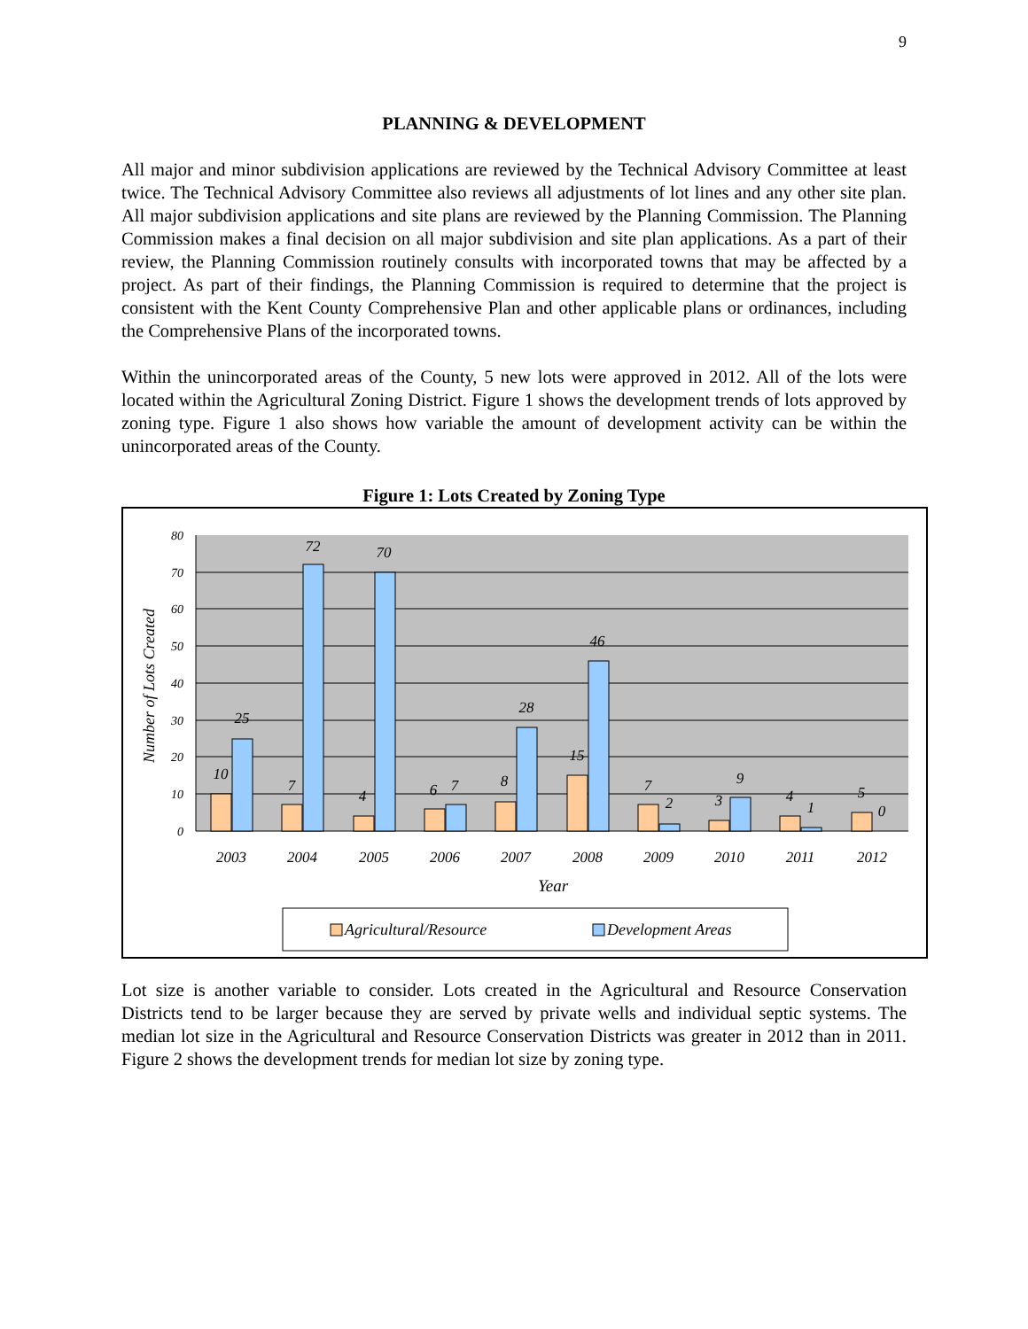9
PLANNING & DEVELOPMENT
All major and minor subdivision applications are reviewed by the Technical Advisory Committee at least twice. The Technical Advisory Committee also reviews all adjustments of lot lines and any other site plan. All major subdivision applications and site plans are reviewed by the Planning Commission. The Planning Commission makes a final decision on all major subdivision and site plan applications. As a part of their review, the Planning Commission routinely consults with incorporated towns that may be affected by a project. As part of their findings, the Planning Commission is required to determine that the project is consistent with the Kent County Comprehensive Plan and other applicable plans or ordinances, including the Comprehensive Plans of the incorporated towns.
Within the unincorporated areas of the County, 5 new lots were approved in 2012. All of the lots were located within the Agricultural Zoning District. Figure 1 shows the development trends of lots approved by zoning type. Figure 1 also shows how variable the amount of development activity can be within the unincorporated areas of the County.
Figure 1: Lots Created by Zoning Type
80
70
60
50
40
30
20
10
0
Number of Lots Created
10
25
7
72
4
70
6
7
8
28
15
46
7
2
3
9
4
1
5
0
2003
2004
2005
2006
2007
2008
2009
2010
2011
2012
Year
Agricultural/Resource
Development Areas
Lot size is another variable to consider. Lots created in the Agricultural and Resource Conservation Districts tend to be larger because they are served by private wells and individual septic systems. The median lot size in the Agricultural and Resource Conservation Districts was greater in 2012 than in 2011. Figure 2 shows the development trends for median lot size by zoning type.